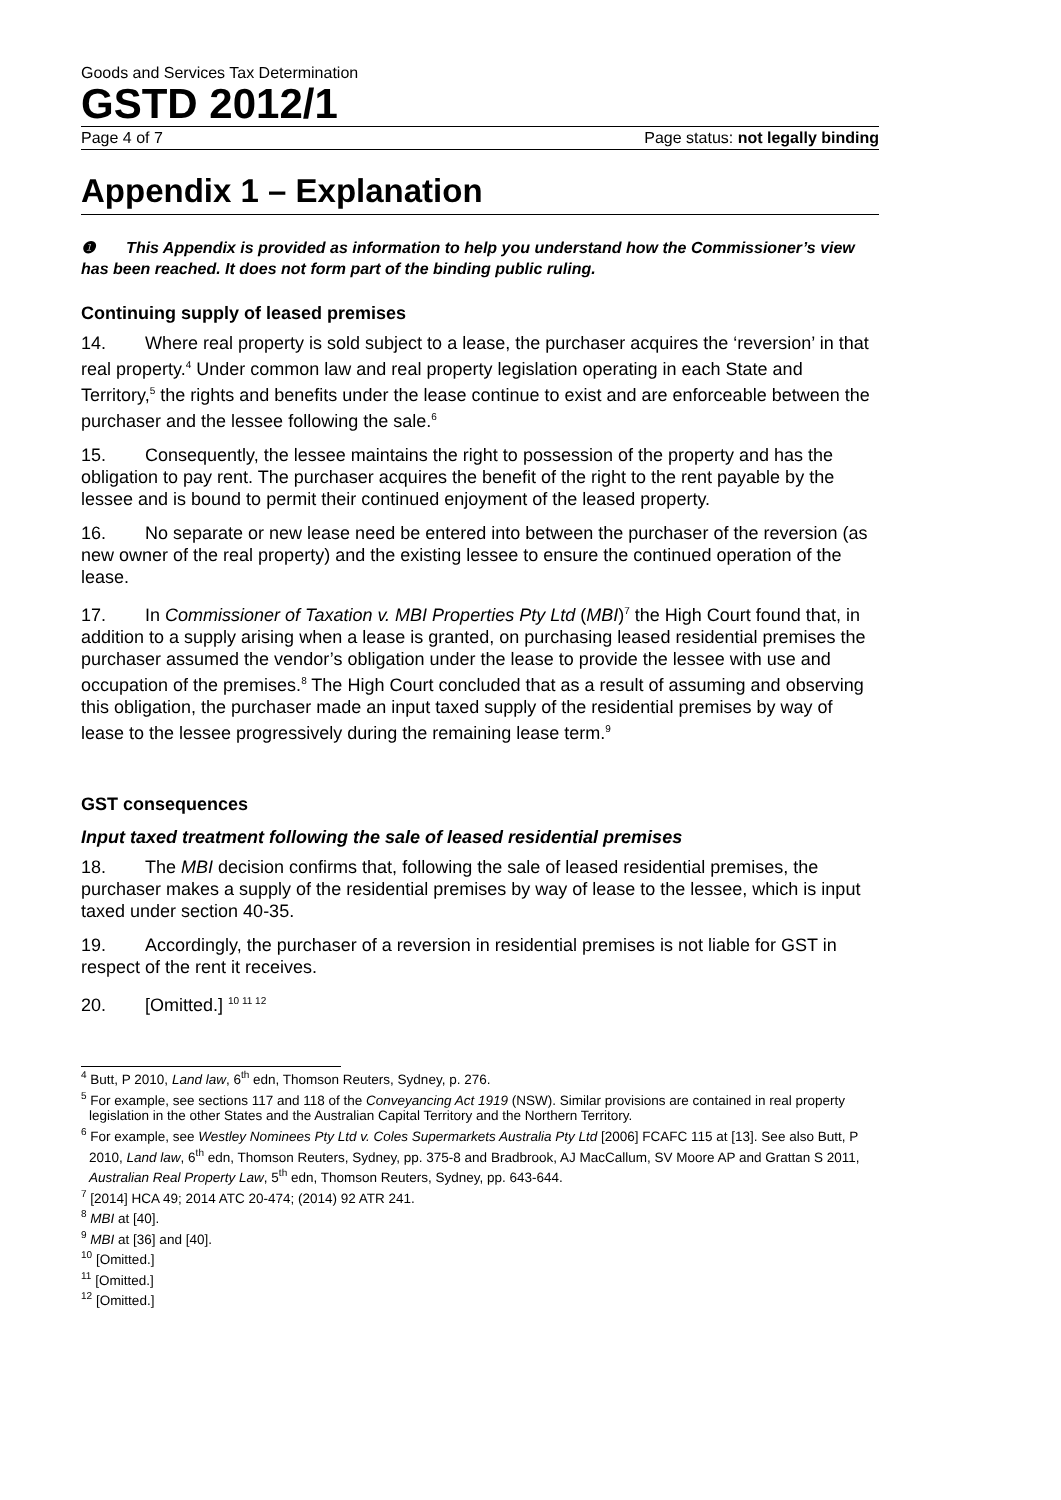Goods and Services Tax Determination
GSTD 2012/1
Page 4 of 7 Page status: not legally binding
Appendix 1 – Explanation
❶ This Appendix is provided as information to help you understand how the Commissioner’s view has been reached. It does not form part of the binding public ruling.
Continuing supply of leased premises
14. Where real property is sold subject to a lease, the purchaser acquires the ‘reversion’ in that real property.<sup>4</sup> Under common law and real property legislation operating in each State and Territory,<sup>5</sup> the rights and benefits under the lease continue to exist and are enforceable between the purchaser and the lessee following the sale.<sup>6</sup>
15. Consequently, the lessee maintains the right to possession of the property and has the obligation to pay rent. The purchaser acquires the benefit of the right to the rent payable by the lessee and is bound to permit their continued enjoyment of the leased property.
16. No separate or new lease need be entered into between the purchaser of the reversion (as new owner of the real property) and the existing lessee to ensure the continued operation of the lease.
17. In Commissioner of Taxation v. MBI Properties Pty Ltd (MBI)<sup>7</sup> the High Court found that, in addition to a supply arising when a lease is granted, on purchasing leased residential premises the purchaser assumed the vendor’s obligation under the lease to provide the lessee with use and occupation of the premises.<sup>8</sup> The High Court concluded that as a result of assuming and observing this obligation, the purchaser made an input taxed supply of the residential premises by way of lease to the lessee progressively during the remaining lease term.<sup>9</sup>
GST consequences
Input taxed treatment following the sale of leased residential premises
18. The MBI decision confirms that, following the sale of leased residential premises, the purchaser makes a supply of the residential premises by way of lease to the lessee, which is input taxed under section 40-35.
19. Accordingly, the purchaser of a reversion in residential premises is not liable for GST in respect of the rent it receives.
20. [Omitted.] <sup>10 11 12</sup>
<sup>4</sup> Butt, P 2010, Land law, 6<sup>th</sup> edn, Thomson Reuters, Sydney, p. 276.
<sup>5</sup> For example, see sections 117 and 118 of the Conveyancing Act 1919 (NSW). Similar provisions are contained in real property legislation in the other States and the Australian Capital Territory and the Northern Territory.
<sup>6</sup> For example, see Westley Nominees Pty Ltd v. Coles Supermarkets Australia Pty Ltd [2006] FCAFC 115 at [13]. See also Butt, P 2010, Land law, 6<sup>th</sup> edn, Thomson Reuters, Sydney, pp. 375-8 and Bradbrook, AJ MacCallum, SV Moore AP and Grattan S 2011, Australian Real Property Law, 5<sup>th</sup> edn, Thomson Reuters, Sydney, pp. 643-644.
<sup>7</sup> [2014] HCA 49; 2014 ATC 20-474; (2014) 92 ATR 241.
<sup>8</sup> MBI at [40].
<sup>9</sup> MBI at [36] and [40].
<sup>10</sup> [Omitted.]
<sup>11</sup> [Omitted.]
<sup>12</sup> [Omitted.]